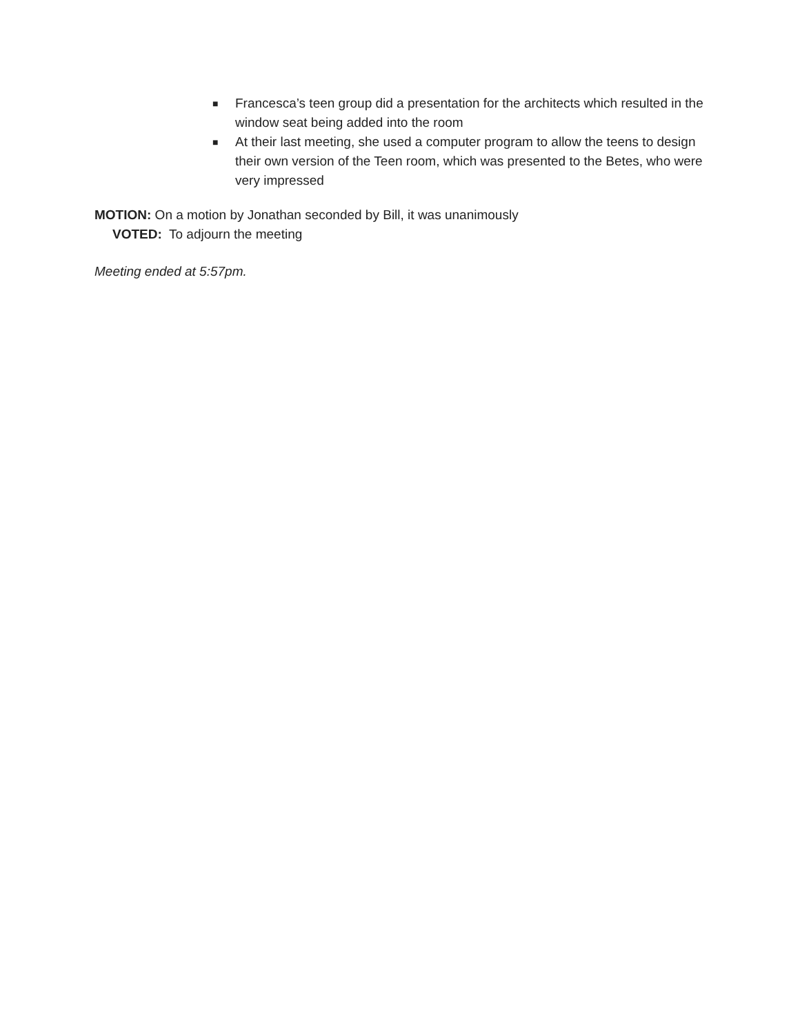■ Francesca’s teen group did a presentation for the architects which resulted in the window seat being added into the room
■ At their last meeting, she used a computer program to allow the teens to design their own version of the Teen room, which was presented to the Betes, who were very impressed
MOTION: On a motion by Jonathan seconded by Bill, it was unanimously
VOTED: To adjourn the meeting
Meeting ended at 5:57pm.